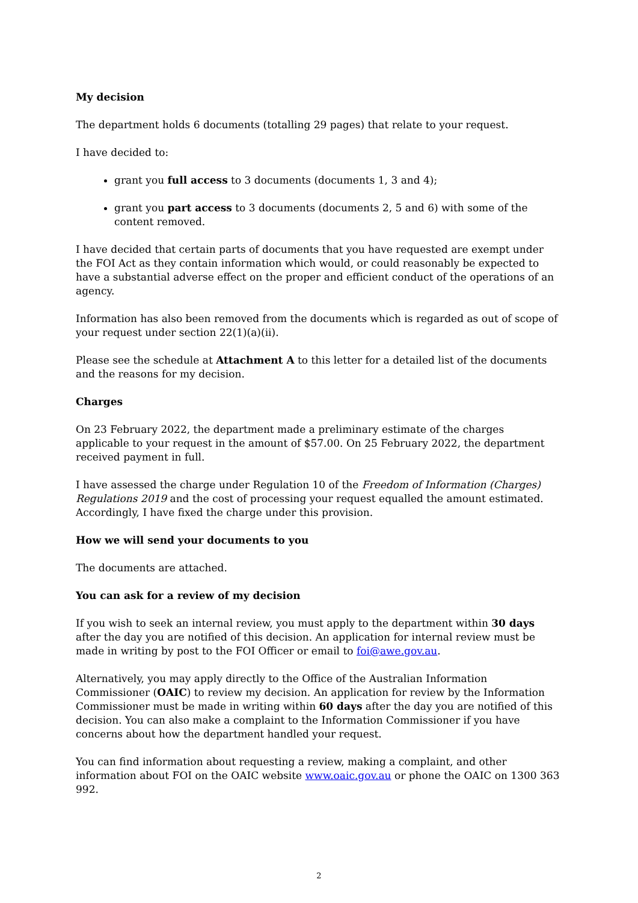My decision
The department holds 6 documents (totalling 29 pages) that relate to your request.
I have decided to:
grant you full access to 3 documents (documents 1, 3 and 4);
grant you part access to 3 documents (documents 2, 5 and 6) with some of the content removed.
I have decided that certain parts of documents that you have requested are exempt under the FOI Act as they contain information which would, or could reasonably be expected to have a substantial adverse effect on the proper and efficient conduct of the operations of an agency.
Information has also been removed from the documents which is regarded as out of scope of your request under section 22(1)(a)(ii).
Please see the schedule at Attachment A to this letter for a detailed list of the documents and the reasons for my decision.
Charges
On 23 February 2022, the department made a preliminary estimate of the charges applicable to your request in the amount of $57.00. On 25 February 2022, the department received payment in full.
I have assessed the charge under Regulation 10 of the Freedom of Information (Charges) Regulations 2019 and the cost of processing your request equalled the amount estimated. Accordingly, I have fixed the charge under this provision.
How we will send your documents to you
The documents are attached.
You can ask for a review of my decision
If you wish to seek an internal review, you must apply to the department within 30 days after the day you are notified of this decision. An application for internal review must be made in writing by post to the FOI Officer or email to foi@awe.gov.au.
Alternatively, you may apply directly to the Office of the Australian Information Commissioner (OAIC) to review my decision. An application for review by the Information Commissioner must be made in writing within 60 days after the day you are notified of this decision. You can also make a complaint to the Information Commissioner if you have concerns about how the department handled your request.
You can find information about requesting a review, making a complaint, and other information about FOI on the OAIC website www.oaic.gov.au or phone the OAIC on 1300 363 992.
2